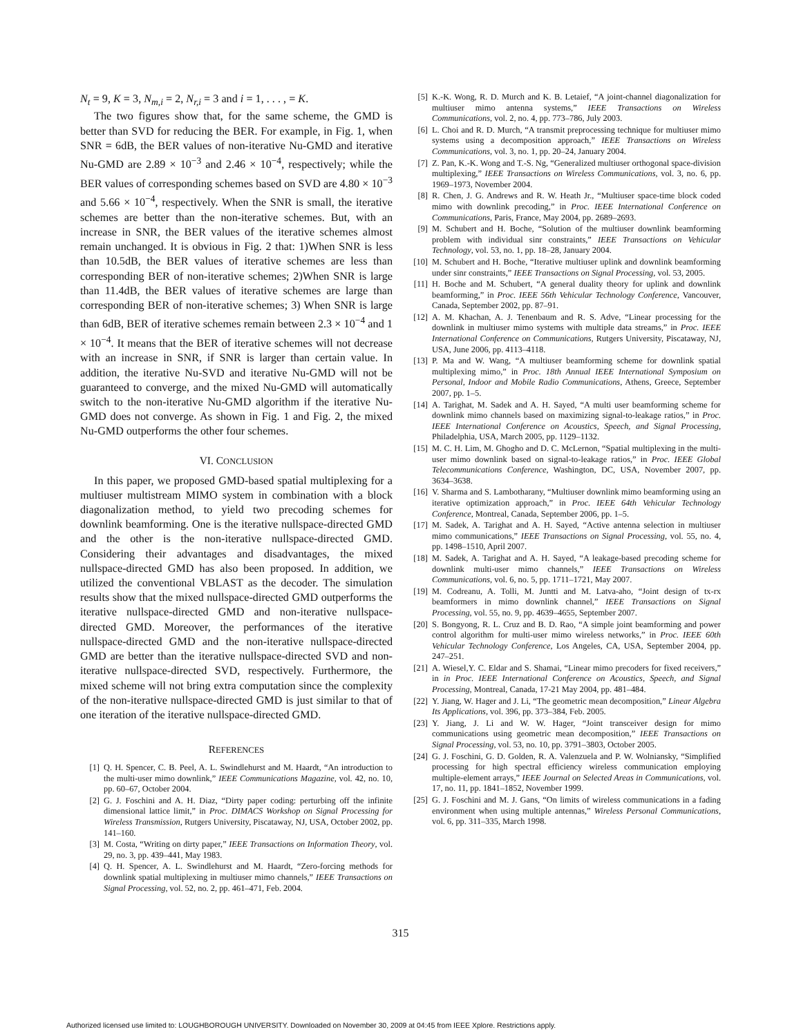N<sub>t</sub> = 9, K = 3, N<sub>m,i</sub> = 2, N<sub>r,i</sub> = 3 and i = 1, . . . , = K.
The two figures show that, for the same scheme, the GMD is better than SVD for reducing the BER. For example, in Fig. 1, when SNR = 6dB, the BER values of non-iterative Nu-GMD and iterative Nu-GMD are 2.89 × 10<sup>−3</sup> and 2.46 × 10<sup>−4</sup>, respectively; while the BER values of corresponding schemes based on SVD are 4.80 × 10<sup>−3</sup> and 5.66 × 10<sup>−4</sup>, respectively. When the SNR is small, the iterative schemes are better than the non-iterative schemes. But, with an increase in SNR, the BER values of the iterative schemes almost remain unchanged. It is obvious in Fig. 2 that: 1)When SNR is less than 10.5dB, the BER values of iterative schemes are less than corresponding BER of non-iterative schemes; 2)When SNR is large than 11.4dB, the BER values of iterative schemes are large than corresponding BER of non-iterative schemes; 3) When SNR is large than 6dB, BER of iterative schemes remain between 2.3 × 10<sup>−4</sup> and 1 × 10<sup>−4</sup>. It means that the BER of iterative schemes will not decrease with an increase in SNR, if SNR is larger than certain value. In addition, the iterative Nu-SVD and iterative Nu-GMD will not be guaranteed to converge, and the mixed Nu-GMD will automatically switch to the non-iterative Nu-GMD algorithm if the iterative Nu-GMD does not converge. As shown in Fig. 1 and Fig. 2, the mixed Nu-GMD outperforms the other four schemes.
VI. CONCLUSION
In this paper, we proposed GMD-based spatial multiplexing for a multiuser multistream MIMO system in combination with a block diagonalization method, to yield two precoding schemes for downlink beamforming. One is the iterative nullspace-directed GMD and the other is the non-iterative nullspace-directed GMD. Considering their advantages and disadvantages, the mixed nullspace-directed GMD has also been proposed. In addition, we utilized the conventional VBLAST as the decoder. The simulation results show that the mixed nullspace-directed GMD outperforms the iterative nullspace-directed GMD and non-iterative nullspace-directed GMD. Moreover, the performances of the iterative nullspace-directed GMD and the non-iterative nullspace-directed GMD are better than the iterative nullspace-directed SVD and non-iterative nullspace-directed SVD, respectively. Furthermore, the mixed scheme will not bring extra computation since the complexity of the non-iterative nullspace-directed GMD is just similar to that of one iteration of the iterative nullspace-directed GMD.
REFERENCES
[1] Q. H. Spencer, C. B. Peel, A. L. Swindlehurst and M. Haardt, “An introduction to the multi-user mimo downlink,” IEEE Communications Magazine, vol. 42, no. 10, pp. 60–67, October 2004.
[2] G. J. Foschini and A. H. Diaz, “Dirty paper coding: perturbing off the infinite dimensional lattice limit,” in Proc. DIMACS Workshop on Signal Processing for Wireless Transmission, Rutgers University, Piscataway, NJ, USA, October 2002, pp. 141–160.
[3] M. Costa, “Writing on dirty paper,” IEEE Transactions on Information Theory, vol. 29, no. 3, pp. 439–441, May 1983.
[4] Q. H. Spencer, A. L. Swindlehurst and M. Haardt, “Zero-forcing methods for downlink spatial multiplexing in multiuser mimo channels,” IEEE Transactions on Signal Processing, vol. 52, no. 2, pp. 461–471, Feb. 2004.
[5] K.-K. Wong, R. D. Murch and K. B. Letaief, “A joint-channel diagonalization for multiuser mimo antenna systems,” IEEE Transactions on Wireless Communications, vol. 2, no. 4, pp. 773–786, July 2003.
[6] L. Choi and R. D. Murch, “A transmit preprocessing technique for multiuser mimo systems using a decomposition approach,” IEEE Transactions on Wireless Communications, vol. 3, no. 1, pp. 20–24, January 2004.
[7] Z. Pan, K.-K. Wong and T.-S. Ng, “Generalized multiuser orthogonal space-division multiplexing,” IEEE Transactions on Wireless Communications, vol. 3, no. 6, pp. 1969–1973, November 2004.
[8] R. Chen, J. G. Andrews and R. W. Heath Jr., “Multiuser space-time block coded mimo with downlink precoding,” in Proc. IEEE International Conference on Communications, Paris, France, May 2004, pp. 2689–2693.
[9] M. Schubert and H. Boche, “Solution of the multiuser downlink beamforming problem with individual sinr constraints,” IEEE Transactions on Vehicular Technology, vol. 53, no. 1, pp. 18–28, January 2004.
[10] M. Schubert and H. Boche, “Iterative multiuser uplink and downlink beamforming under sinr constraints,” IEEE Transactions on Signal Processing, vol. 53, 2005.
[11] H. Boche and M. Schubert, “A general duality theory for uplink and downlink beamforming,” in Proc. IEEE 56th Vehicular Technology Conference, Vancouver, Canada, September 2002, pp. 87–91.
[12] A. M. Khachan, A. J. Tenenbaum and R. S. Adve, “Linear processing for the downlink in multiuser mimo systems with multiple data streams,” in Proc. IEEE International Conference on Communications, Rutgers University, Piscataway, NJ, USA, June 2006, pp. 4113–4118.
[13] P. Ma and W. Wang, “A multiuser beamforming scheme for downlink spatial multiplexing mimo,” in Proc. 18th Annual IEEE International Symposium on Personal, Indoor and Mobile Radio Communications, Athens, Greece, September 2007, pp. 1–5.
[14] A. Tarighat, M. Sadek and A. H. Sayed, “A multi user beamforming scheme for downlink mimo channels based on maximizing signal-to-leakage ratios,” in Proc. IEEE International Conference on Acoustics, Speech, and Signal Processing, Philadelphia, USA, March 2005, pp. 1129–1132.
[15] M. C. H. Lim, M. Ghogho and D. C. McLernon, “Spatial multiplexing in the multi-user mimo downlink based on signal-to-leakage ratios,” in Proc. IEEE Global Telecommunications Conference, Washington, DC, USA, November 2007, pp. 3634–3638.
[16] V. Sharma and S. Lambotharany, “Multiuser downlink mimo beamforming using an iterative optimization approach,” in Proc. IEEE 64th Vehicular Technology Conference, Montreal, Canada, September 2006, pp. 1–5.
[17] M. Sadek, A. Tarighat and A. H. Sayed, “Active antenna selection in multiuser mimo communications,” IEEE Transactions on Signal Processing, vol. 55, no. 4, pp. 1498–1510, April 2007.
[18] M. Sadek, A. Tarighat and A. H. Sayed, “A leakage-based precoding scheme for downlink multi-user mimo channels,” IEEE Transactions on Wireless Communications, vol. 6, no. 5, pp. 1711–1721, May 2007.
[19] M. Codreanu, A. Tolli, M. Juntti and M. Latva-aho, “Joint design of tx-rx beamformers in mimo downlink channel,” IEEE Transactions on Signal Processing, vol. 55, no. 9, pp. 4639–4655, September 2007.
[20] S. Bongyong, R. L. Cruz and B. D. Rao, “A simple joint beamforming and power control algorithm for multi-user mimo wireless networks,” in Proc. IEEE 60th Vehicular Technology Conference, Los Angeles, CA, USA, September 2004, pp. 247–251.
[21] A. Wiesel,Y. C. Eldar and S. Shamai, “Linear mimo precoders for fixed receivers,” in in Proc. IEEE International Conference on Acoustics, Speech, and Signal Processing, Montreal, Canada, 17-21 May 2004, pp. 481–484.
[22] Y. Jiang, W. Hager and J. Li, “The geometric mean decomposition,” Linear Algebra Its Applications, vol. 396, pp. 373–384, Feb. 2005.
[23] Y. Jiang, J. Li and W. W. Hager, “Joint transceiver design for mimo communications using geometric mean decomposition,” IEEE Transactions on Signal Processing, vol. 53, no. 10, pp. 3791–3803, October 2005.
[24] G. J. Foschini, G. D. Golden, R. A. Valenzuela and P. W. Wolniansky, “Simplified processing for high spectral efficiency wireless communication employing multiple-element arrays,” IEEE Journal on Selected Areas in Communications, vol. 17, no. 11, pp. 1841–1852, November 1999.
[25] G. J. Foschini and M. J. Gans, “On limits of wireless communications in a fading environment when using multiple antennas,” Wireless Personal Communications, vol. 6, pp. 311–335, March 1998.
315
Authorized licensed use limited to: LOUGHBOROUGH UNIVERSITY. Downloaded on November 30, 2009 at 04:45 from IEEE Xplore. Restrictions apply.